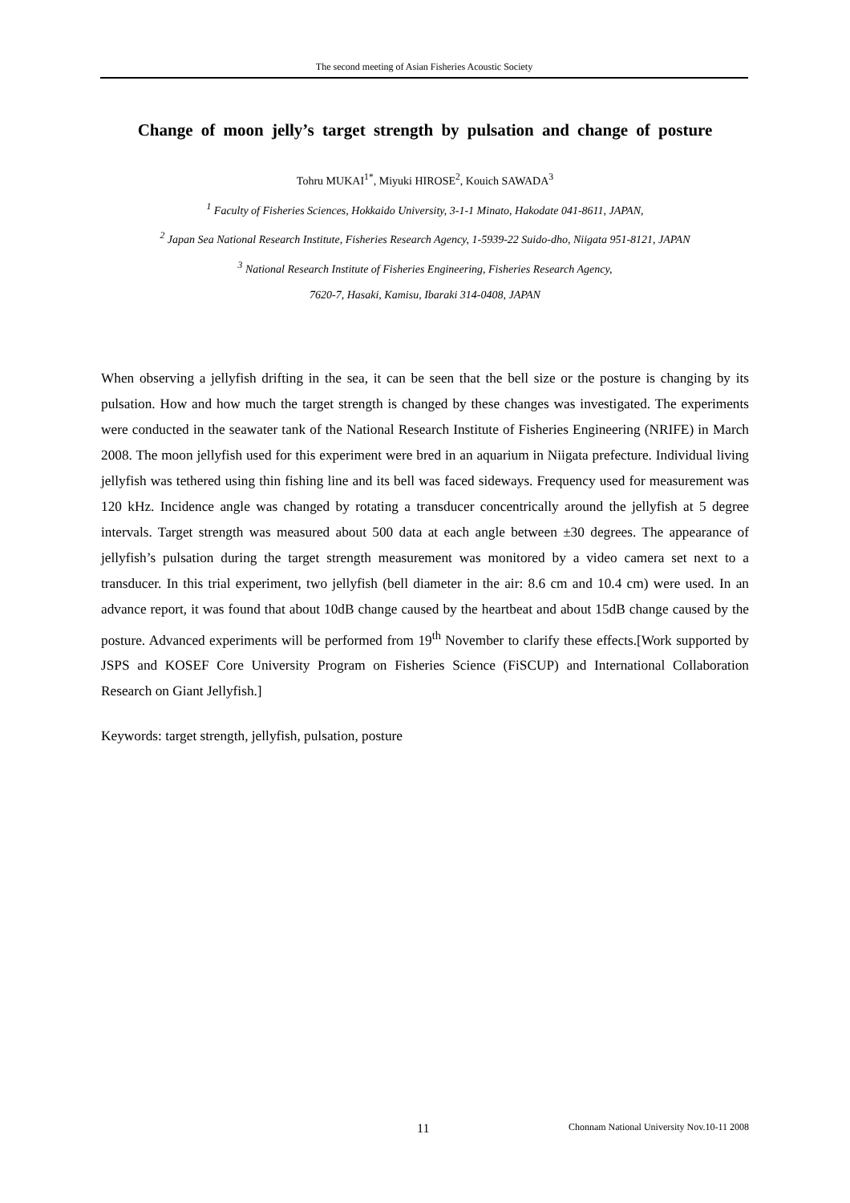The second meeting of Asian Fisheries Acoustic Society
Change of moon jelly’s target strength by pulsation and change of posture
Tohru MUKAI<sup>1*</sup>, Miyuki HIROSE<sup>2</sup>, Kouich SAWADA<sup>3</sup>
<sup>1</sup> Faculty of Fisheries Sciences, Hokkaido University, 3-1-1 Minato, Hakodate 041-8611, JAPAN,
<sup>2</sup> Japan Sea National Research Institute, Fisheries Research Agency, 1-5939-22 Suido-dho, Niigata 951-8121, JAPAN
<sup>3</sup> National Research Institute of Fisheries Engineering, Fisheries Research Agency,
7620-7, Hasaki, Kamisu, Ibaraki 314-0408, JAPAN
When observing a jellyfish drifting in the sea, it can be seen that the bell size or the posture is changing by its pulsation. How and how much the target strength is changed by these changes was investigated. The experiments were conducted in the seawater tank of the National Research Institute of Fisheries Engineering (NRIFE) in March 2008. The moon jellyfish used for this experiment were bred in an aquarium in Niigata prefecture. Individual living jellyfish was tethered using thin fishing line and its bell was faced sideways. Frequency used for measurement was 120 kHz. Incidence angle was changed by rotating a transducer concentrically around the jellyfish at 5 degree intervals. Target strength was measured about 500 data at each angle between ±30 degrees. The appearance of jellyfish’s pulsation during the target strength measurement was monitored by a video camera set next to a transducer. In this trial experiment, two jellyfish (bell diameter in the air: 8.6 cm and 10.4 cm) were used. In an advance report, it was found that about 10dB change caused by the heartbeat and about 15dB change caused by the posture. Advanced experiments will be performed from 19<sup>th</sup> November to clarify these effects.[Work supported by JSPS and KOSEF Core University Program on Fisheries Science (FiSCUP) and International Collaboration Research on Giant Jellyfish.]
Keywords: target strength, jellyfish, pulsation, posture
11 Chonnam National University Nov.10-11 2008